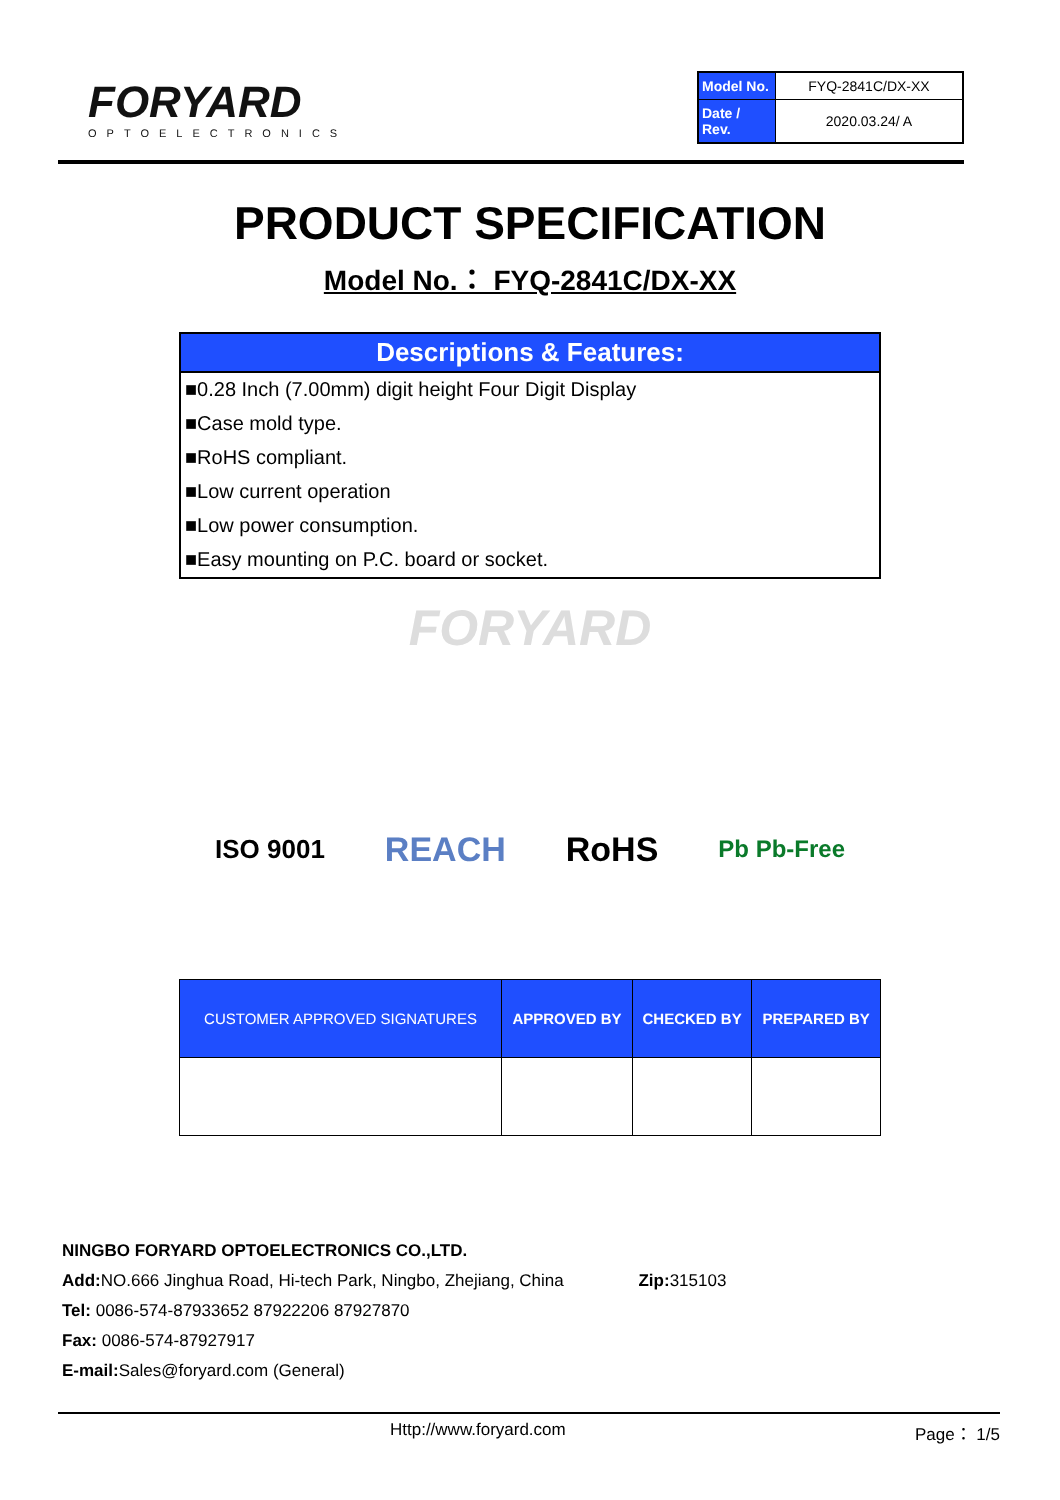FORYARD
OPTOELECTRONICS
| Model No. | FYQ-2841C/DX-XX |
| Date / Rev. | 2020.03.24/ A |
PRODUCT SPECIFICATION
Model No.： FYQ-2841C/DX-XX
Descriptions & Features:
■0.28 Inch (7.00mm) digit height Four Digit Display
■Case mold type.
■RoHS compliant.
■Low current operation
■Low power consumption.
■Easy mounting on P.C. board or socket.
FORYARD
ISO 9001 REACH RoHS Pb Pb-Free
| CUSTOMER APPROVED SIGNATURES | APPROVED BY | CHECKED BY | PREPARED BY |
| --- | --- | --- | --- |
NINGBO FORYARD OPTOELECTRONICS CO.,LTD.
Add: NO.666 Jinghua Road, Hi-tech Park, Ningbo, Zhejiang, China Zip: 315103
Tel: 0086-574-87933652 87922206 87927870
Fax: 0086-574-87927917
E-mail: Sales@foryard.com (General)
Http://www.foryard.com Page： 1/5